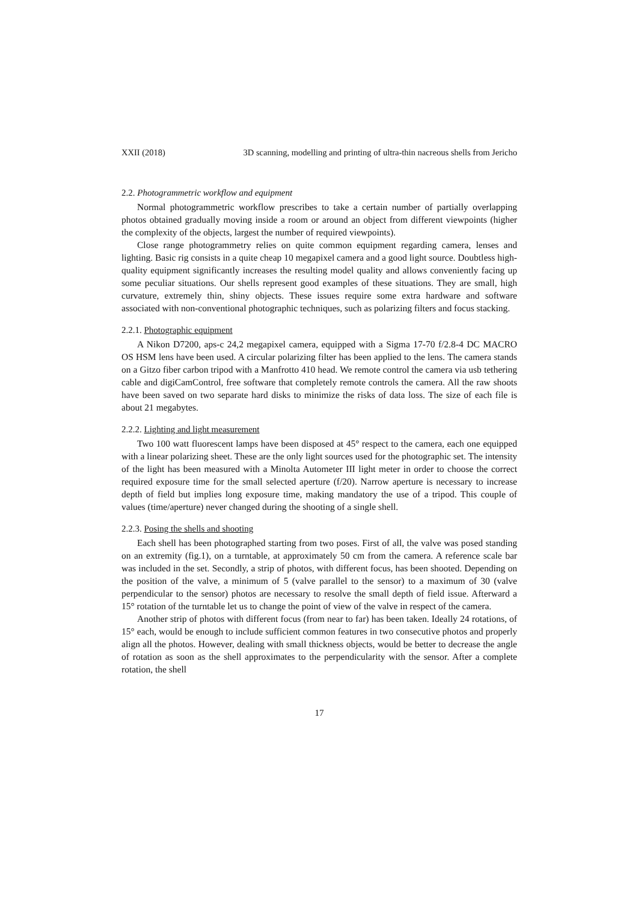XXII (2018) 3D scanning, modelling and printing of ultra-thin nacreous shells from Jericho
2.2. Photogrammetric workflow and equipment
Normal photogrammetric workflow prescribes to take a certain number of partially overlapping photos obtained gradually moving inside a room or around an object from different viewpoints (higher the complexity of the objects, largest the number of required viewpoints).
Close range photogrammetry relies on quite common equipment regarding camera, lenses and lighting. Basic rig consists in a quite cheap 10 megapixel camera and a good light source. Doubtless high-quality equipment significantly increases the resulting model quality and allows conveniently facing up some peculiar situations. Our shells represent good examples of these situations. They are small, high curvature, extremely thin, shiny objects. These issues require some extra hardware and software associated with non-conventional photographic techniques, such as polarizing filters and focus stacking.
2.2.1. Photographic equipment
A Nikon D7200, aps-c 24,2 megapixel camera, equipped with a Sigma 17-70 f/2.8-4 DC MACRO OS HSM lens have been used. A circular polarizing filter has been applied to the lens. The camera stands on a Gitzo fiber carbon tripod with a Manfrotto 410 head. We remote control the camera via usb tethering cable and digiCamControl, free software that completely remote controls the camera. All the raw shoots have been saved on two separate hard disks to minimize the risks of data loss. The size of each file is about 21 megabytes.
2.2.2. Lighting and light measurement
Two 100 watt fluorescent lamps have been disposed at 45° respect to the camera, each one equipped with a linear polarizing sheet. These are the only light sources used for the photographic set. The intensity of the light has been measured with a Minolta Autometer III light meter in order to choose the correct required exposure time for the small selected aperture (f/20). Narrow aperture is necessary to increase depth of field but implies long exposure time, making mandatory the use of a tripod. This couple of values (time/aperture) never changed during the shooting of a single shell.
2.2.3. Posing the shells and shooting
Each shell has been photographed starting from two poses. First of all, the valve was posed standing on an extremity (fig.1), on a turntable, at approximately 50 cm from the camera. A reference scale bar was included in the set. Secondly, a strip of photos, with different focus, has been shooted. Depending on the position of the valve, a minimum of 5 (valve parallel to the sensor) to a maximum of 30 (valve perpendicular to the sensor) photos are necessary to resolve the small depth of field issue. Afterward a 15° rotation of the turntable let us to change the point of view of the valve in respect of the camera.
Another strip of photos with different focus (from near to far) has been taken. Ideally 24 rotations, of 15° each, would be enough to include sufficient common features in two consecutive photos and properly align all the photos. However, dealing with small thickness objects, would be better to decrease the angle of rotation as soon as the shell approximates to the perpendicularity with the sensor. After a complete rotation, the shell
17